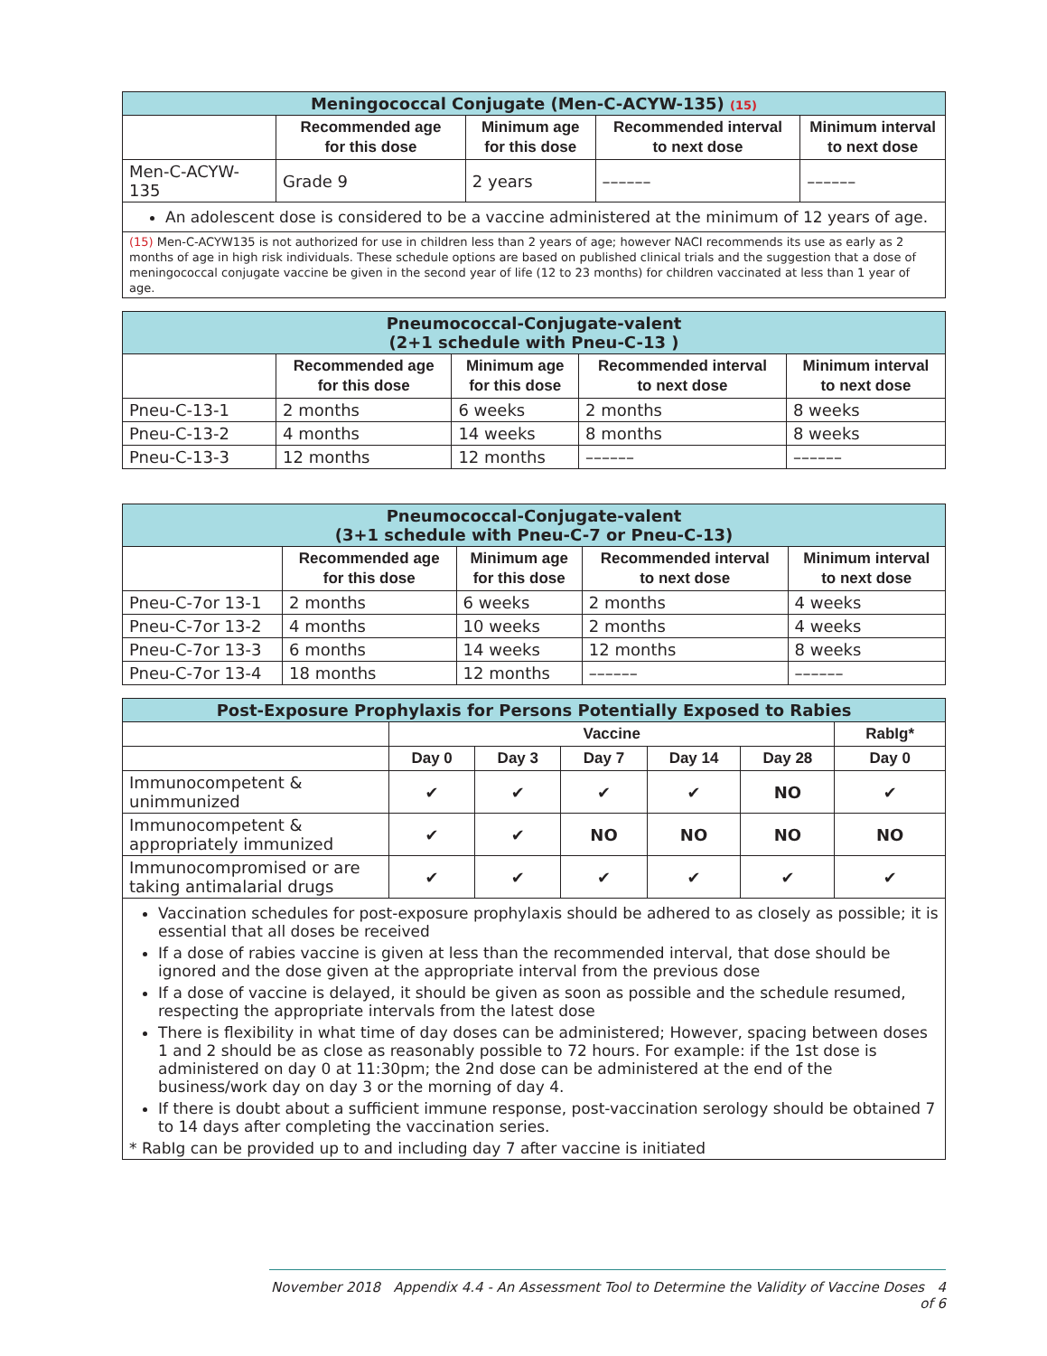| Meningococcal Conjugate (Men-C-ACYW-135) (15) | | | | |
| | Recommended age for this dose | Minimum age for this dose | Recommended interval to next dose | Minimum interval to next dose |
| Men-C-ACYW-135 | Grade 9 | 2 years | –––––– | –––––– |
| An adolescent dose is considered to be a vaccine administered at the minimum of 12 years of age. | | | | |
| (15) Men-C-ACYW135 is not authorized for use in children less than 2 years of age; however NACI recommends its use as early as 2 months of age in high risk individuals. These schedule options are based on published clinical trials and the suggestion that a dose of meningococcal conjugate vaccine be given in the second year of life (12 to 23 months) for children vaccinated at less than 1 year of age. | | | | |
| Pneumococcal-Conjugate-valent (2+1 schedule with Pneu-C-13 ) | | | | |
| | Recommended age for this dose | Minimum age for this dose | Recommended interval to next dose | Minimum interval to next dose |
| Pneu-C-13-1 | 2 months | 6 weeks | 2 months | 8 weeks |
| Pneu-C-13-2 | 4 months | 14 weeks | 8 months | 8 weeks |
| Pneu-C-13-3 | 12 months | 12 months | –––––– | –––––– |
| Pneumococcal-Conjugate-valent (3+1 schedule with Pneu-C-7 or Pneu-C-13) | | | | |
| | Recommended age for this dose | Minimum age for this dose | Recommended interval to next dose | Minimum interval to next dose |
| Pneu-C-7or 13-1 | 2 months | 6 weeks | 2 months | 4 weeks |
| Pneu-C-7or 13-2 | 4 months | 10 weeks | 2 months | 4 weeks |
| Pneu-C-7or 13-3 | 6 months | 14 weeks | 12 months | 8 weeks |
| Pneu-C-7or 13-4 | 18 months | 12 months | –––––– | –––––– |
| Post-Exposure Prophylaxis for Persons Potentially Exposed to Rabies | | | | | | |
| | Vaccine | | | | | RabIg* |
| | Day 0 | Day 3 | Day 7 | Day 14 | Day 28 | Day 0 |
| Immunocompetent & unimmunized | ✔ | ✔ | ✔ | ✔ | NO | ✔ |
| Immunocompetent & appropriately immunized | ✔ | ✔ | NO | NO | NO | NO |
| Immunocompromised or are taking antimalarial drugs | ✔ | ✔ | ✔ | ✔ | ✔ | ✔ |
| Vaccination schedules for post-exposure prophylaxis should be adhered to as closely as possible; it is essential that all doses be received If a dose of rabies vaccine is given at less than the recommended interval, that dose should be ignored and the dose given at the appropriate interval from the previous dose If a dose of vaccine is delayed, it should be given as soon as possible and the schedule resumed, respecting the appropriate intervals from the latest dose There is flexibility in what time of day doses can be administered; However, spacing between doses 1 and 2 should be as close as reasonably possible to 72 hours. For example: if the 1st dose is administered on day 0 at 11:30pm; the 2nd dose can be administered at the end of the business/work day on day 3 or the morning of day 4. If there is doubt about a sufficient immune response, post-vaccination serology should be obtained 7 to 14 days after completing the vaccination series. * RabIg can be provided up to and including day 7 after vaccine is initiated | | | | | | |
November 2018 Appendix 4.4 - An Assessment Tool to Determine the Validity of Vaccine Doses 4 of 6